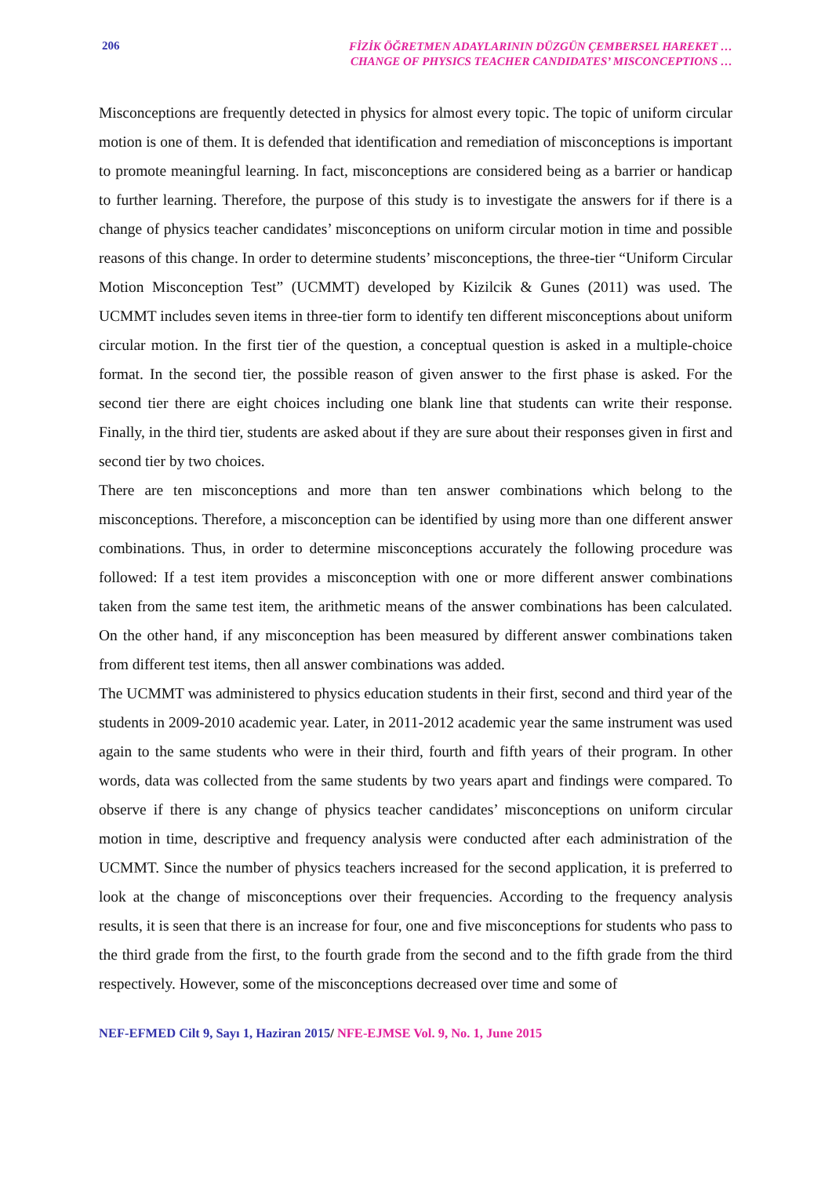206
FİZİK ÖĞRETMEN ADAYLARININ DÜZGÜN ÇEMBERSEL HAREKET …
CHANGE OF PHYSICS TEACHER CANDIDATES’ MISCONCEPTIONS …
Misconceptions are frequently detected in physics for almost every topic. The topic of uniform circular motion is one of them. It is defended that identification and remediation of misconceptions is important to promote meaningful learning. In fact, misconceptions are considered being as a barrier or handicap to further learning. Therefore, the purpose of this study is to investigate the answers for if there is a change of physics teacher candidates’ misconceptions on uniform circular motion in time and possible reasons of this change. In order to determine students’ misconceptions, the three-tier “Uniform Circular Motion Misconception Test” (UCMMT) developed by Kizilcik & Gunes (2011) was used. The UCMMT includes seven items in three-tier form to identify ten different misconceptions about uniform circular motion. In the first tier of the question, a conceptual question is asked in a multiple-choice format. In the second tier, the possible reason of given answer to the first phase is asked. For the second tier there are eight choices including one blank line that students can write their response. Finally, in the third tier, students are asked about if they are sure about their responses given in first and second tier by two choices.
There are ten misconceptions and more than ten answer combinations which belong to the misconceptions. Therefore, a misconception can be identified by using more than one different answer combinations. Thus, in order to determine misconceptions accurately the following procedure was followed: If a test item provides a misconception with one or more different answer combinations taken from the same test item, the arithmetic means of the answer combinations has been calculated. On the other hand, if any misconception has been measured by different answer combinations taken from different test items, then all answer combinations was added.
The UCMMT was administered to physics education students in their first, second and third year of the students in 2009-2010 academic year. Later, in 2011-2012 academic year the same instrument was used again to the same students who were in their third, fourth and fifth years of their program. In other words, data was collected from the same students by two years apart and findings were compared. To observe if there is any change of physics teacher candidates’ misconceptions on uniform circular motion in time, descriptive and frequency analysis were conducted after each administration of the UCMMT. Since the number of physics teachers increased for the second application, it is preferred to look at the change of misconceptions over their frequencies. According to the frequency analysis results, it is seen that there is an increase for four, one and five misconceptions for students who pass to the third grade from the first, to the fourth grade from the second and to the fifth grade from the third respectively. However, some of the misconceptions decreased over time and some of
NEF-EFMED Cilt 9, Sayı 1, Haziran 2015/ NFE-EJMSE Vol. 9, No. 1, June 2015